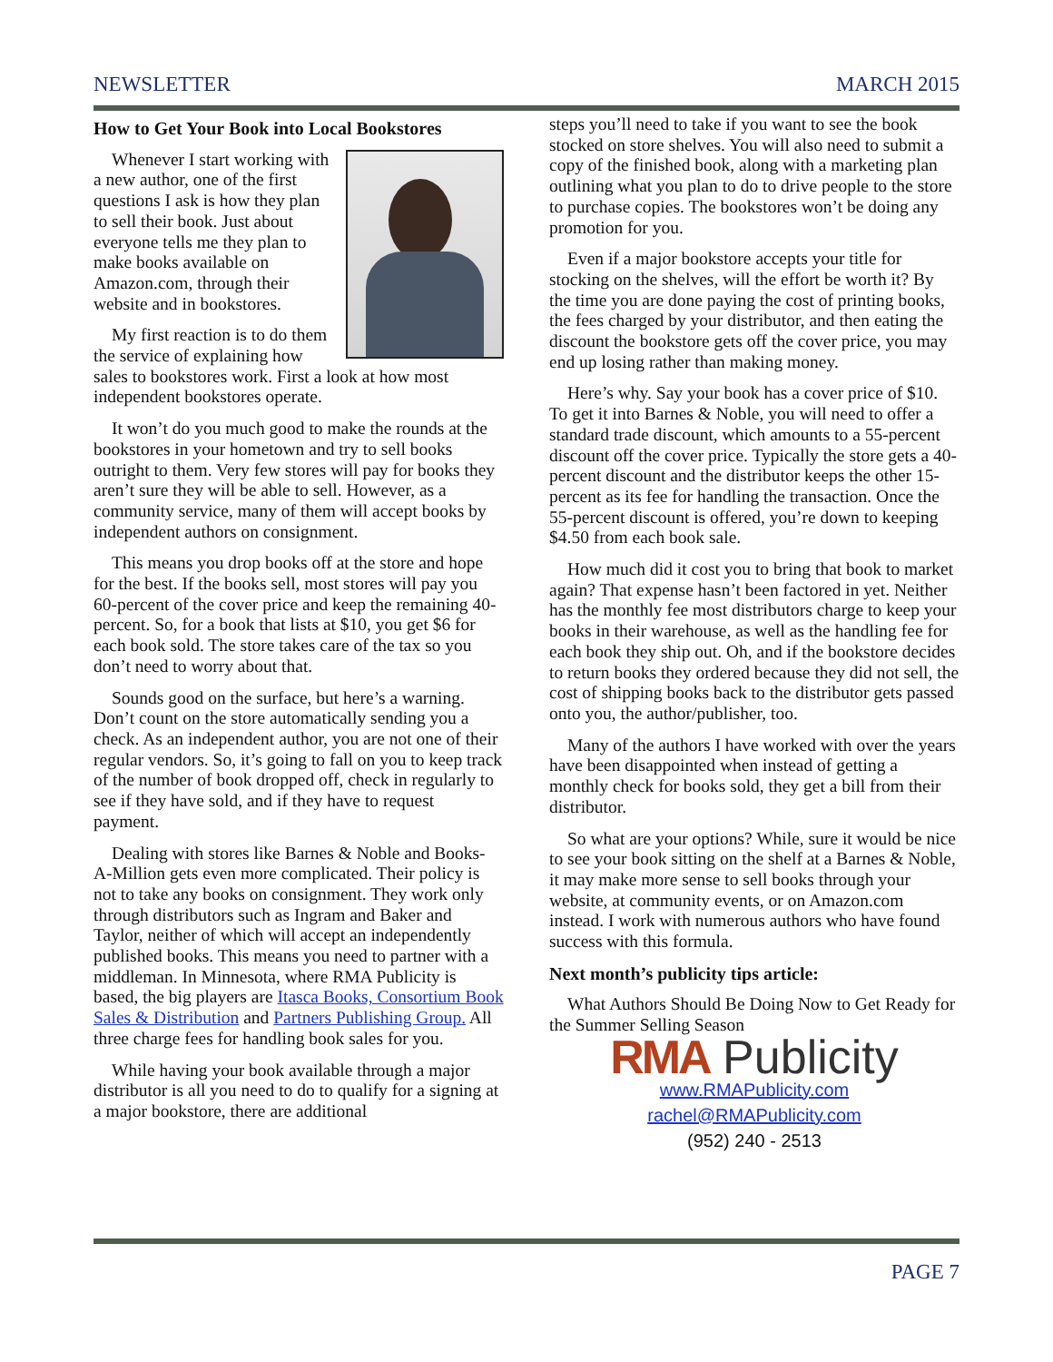NEWSLETTER MARCH 2015
How to Get Your Book into Local Bookstores
Whenever I start working with a new author, one of the first questions I ask is how they plan to sell their book. Just about everyone tells me they plan to make books available on Amazon.com, through their website and in bookstores.
My first reaction is to do them the service of explaining how sales to bookstores work. First a look at how most independent bookstores operate.
It won’t do you much good to make the rounds at the bookstores in your hometown and try to sell books outright to them. Very few stores will pay for books they aren’t sure they will be able to sell. However, as a community service, many of them will accept books by independent authors on consignment.
This means you drop books off at the store and hope for the best. If the books sell, most stores will pay you 60-percent of the cover price and keep the remaining 40-percent. So, for a book that lists at $10, you get $6 for each book sold. The store takes care of the tax so you don’t need to worry about that.
Sounds good on the surface, but here’s a warning. Don’t count on the store automatically sending you a check. As an independent author, you are not one of their regular vendors. So, it’s going to fall on you to keep track of the number of book dropped off, check in regularly to see if they have sold, and if they have to request payment.
Dealing with stores like Barnes & Noble and Books-A-Million gets even more complicated. Their policy is not to take any books on consignment. They work only through distributors such as Ingram and Baker and Taylor, neither of which will accept an independently published books. This means you need to partner with a middleman. In Minnesota, where RMA Publicity is based, the big players are Itasca Books, Consortium Book Sales & Distribution and Partners Publishing Group. All three charge fees for handling book sales for you.
While having your book available through a major distributor is all you need to do to qualify for a signing at a major bookstore, there are additional
steps you’ll need to take if you want to see the book stocked on store shelves. You will also need to submit a copy of the finished book, along with a marketing plan outlining what you plan to do to drive people to the store to purchase copies. The bookstores won’t be doing any promotion for you.
Even if a major bookstore accepts your title for stocking on the shelves, will the effort be worth it? By the time you are done paying the cost of printing books, the fees charged by your distributor, and then eating the discount the bookstore gets off the cover price, you may end up losing rather than making money.
Here’s why. Say your book has a cover price of $10. To get it into Barnes & Noble, you will need to offer a standard trade discount, which amounts to a 55-percent discount off the cover price. Typically the store gets a 40-percent discount and the distributor keeps the other 15-percent as its fee for handling the transaction. Once the 55-percent discount is offered, you’re down to keeping $4.50 from each book sale.
How much did it cost you to bring that book to market again? That expense hasn’t been factored in yet. Neither has the monthly fee most distributors charge to keep your books in their warehouse, as well as the handling fee for each book they ship out. Oh, and if the bookstore decides to return books they ordered because they did not sell, the cost of shipping books back to the distributor gets passed onto you, the author/publisher, too.
Many of the authors I have worked with over the years have been disappointed when instead of getting a monthly check for books sold, they get a bill from their distributor.
So what are your options? While, sure it would be nice to see your book sitting on the shelf at a Barnes & Noble, it may make more sense to sell books through your website, at community events, or on Amazon.com instead. I work with numerous authors who have found success with this formula.
Next month’s publicity tips article:
What Authors Should Be Doing Now to Get Ready for the Summer Selling Season
RMA Publicity
www.RMAPublicity.com
rachel@RMAPublicity.com
(952) 240 - 2513
PAGE 7